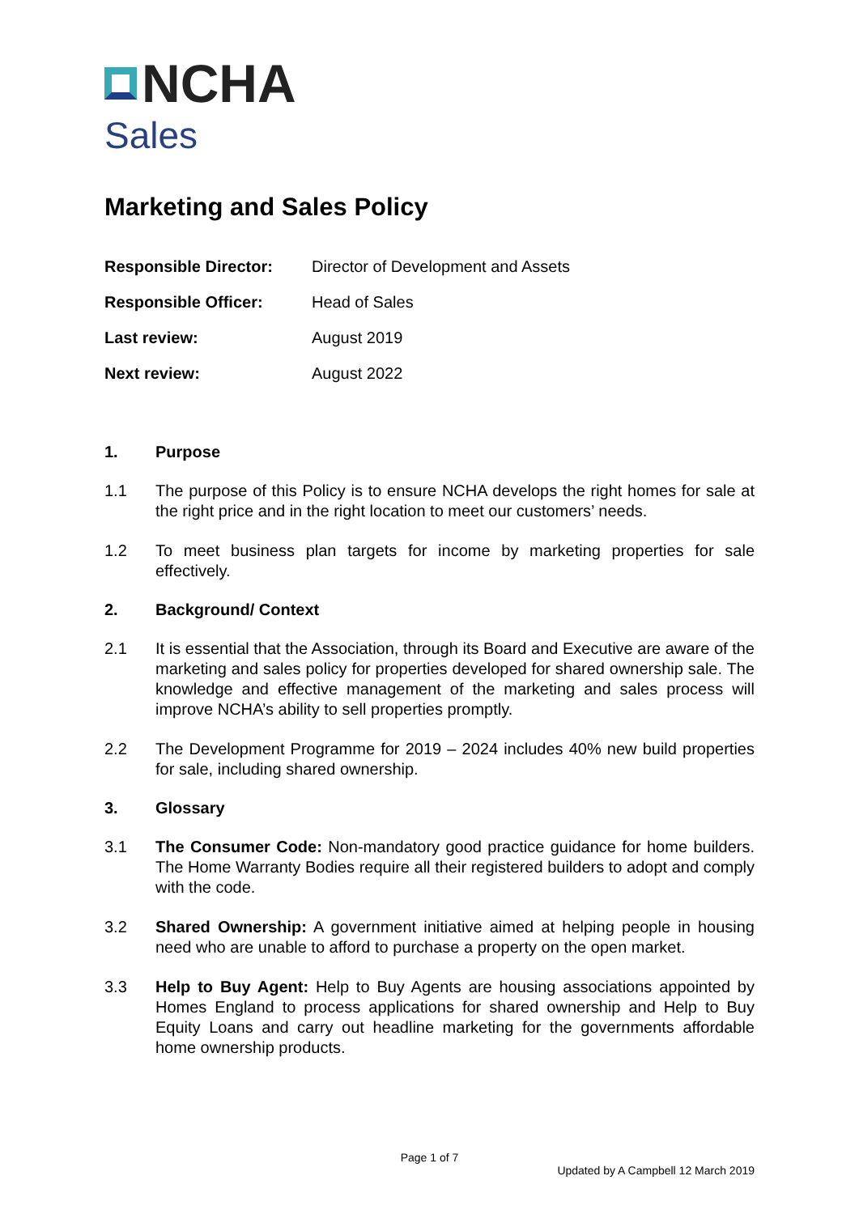NCHA
Sales
Marketing and Sales Policy
Responsible Director:
Director of Development and Assets
Responsible Officer:
Head of Sales
Last review:
August 2019
Next review:
August 2022
1. Purpose
1.1 The purpose of this Policy is to ensure NCHA develops the right homes for sale at the right price and in the right location to meet our customers’ needs.
1.2 To meet business plan targets for income by marketing properties for sale effectively.
2. Background/ Context
2.1 It is essential that the Association, through its Board and Executive are aware of the marketing and sales policy for properties developed for shared ownership sale. The knowledge and effective management of the marketing and sales process will improve NCHA’s ability to sell properties promptly.
2.2 The Development Programme for 2019 – 2024 includes 40% new build properties for sale, including shared ownership.
3. Glossary
3.1 The Consumer Code: Non-mandatory good practice guidance for home builders. The Home Warranty Bodies require all their registered builders to adopt and comply with the code.
3.2 Shared Ownership: A government initiative aimed at helping people in housing need who are unable to afford to purchase a property on the open market.
3.3 Help to Buy Agent: Help to Buy Agents are housing associations appointed by Homes England to process applications for shared ownership and Help to Buy Equity Loans and carry out headline marketing for the governments affordable home ownership products.
Page 1 of 7
Updated by A Campbell 12 March 2019